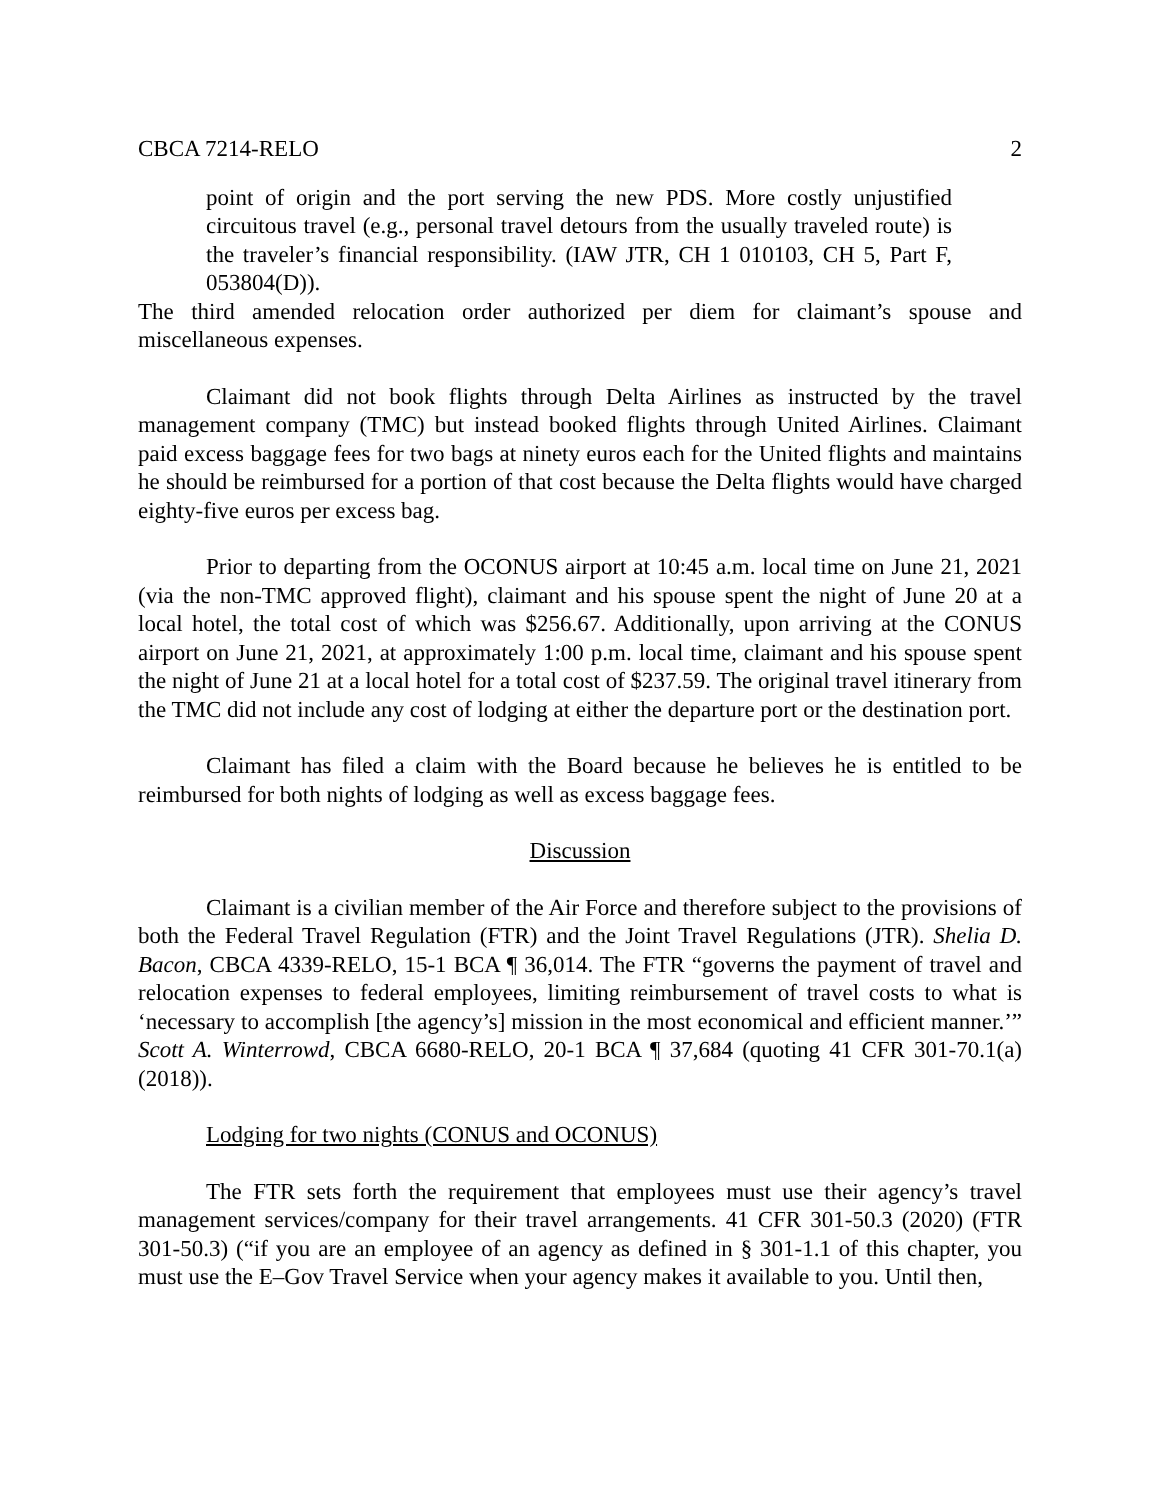CBCA 7214-RELO 2
point of origin and the port serving the new PDS. More costly unjustified circuitous travel (e.g., personal travel detours from the usually traveled route) is the traveler’s financial responsibility. (IAW JTR, CH 1 010103, CH 5, Part F, 053804(D)).
The third amended relocation order authorized per diem for claimant’s spouse and miscellaneous expenses.
Claimant did not book flights through Delta Airlines as instructed by the travel management company (TMC) but instead booked flights through United Airlines. Claimant paid excess baggage fees for two bags at ninety euros each for the United flights and maintains he should be reimbursed for a portion of that cost because the Delta flights would have charged eighty-five euros per excess bag.
Prior to departing from the OCONUS airport at 10:45 a.m. local time on June 21, 2021 (via the non-TMC approved flight), claimant and his spouse spent the night of June 20 at a local hotel, the total cost of which was $256.67. Additionally, upon arriving at the CONUS airport on June 21, 2021, at approximately 1:00 p.m. local time, claimant and his spouse spent the night of June 21 at a local hotel for a total cost of $237.59. The original travel itinerary from the TMC did not include any cost of lodging at either the departure port or the destination port.
Claimant has filed a claim with the Board because he believes he is entitled to be reimbursed for both nights of lodging as well as excess baggage fees.
Discussion
Claimant is a civilian member of the Air Force and therefore subject to the provisions of both the Federal Travel Regulation (FTR) and the Joint Travel Regulations (JTR). Shelia D. Bacon, CBCA 4339-RELO, 15-1 BCA ¶ 36,014. The FTR “governs the payment of travel and relocation expenses to federal employees, limiting reimbursement of travel costs to what is ‘necessary to accomplish [the agency’s] mission in the most economical and efficient manner.’” Scott A. Winterrowd, CBCA 6680-RELO, 20-1 BCA ¶ 37,684 (quoting 41 CFR 301-70.1(a) (2018)).
Lodging for two nights (CONUS and OCONUS)
The FTR sets forth the requirement that employees must use their agency’s travel management services/company for their travel arrangements. 41 CFR 301-50.3 (2020) (FTR 301-50.3) (“if you are an employee of an agency as defined in § 301-1.1 of this chapter, you must use the E–Gov Travel Service when your agency makes it available to you. Until then,